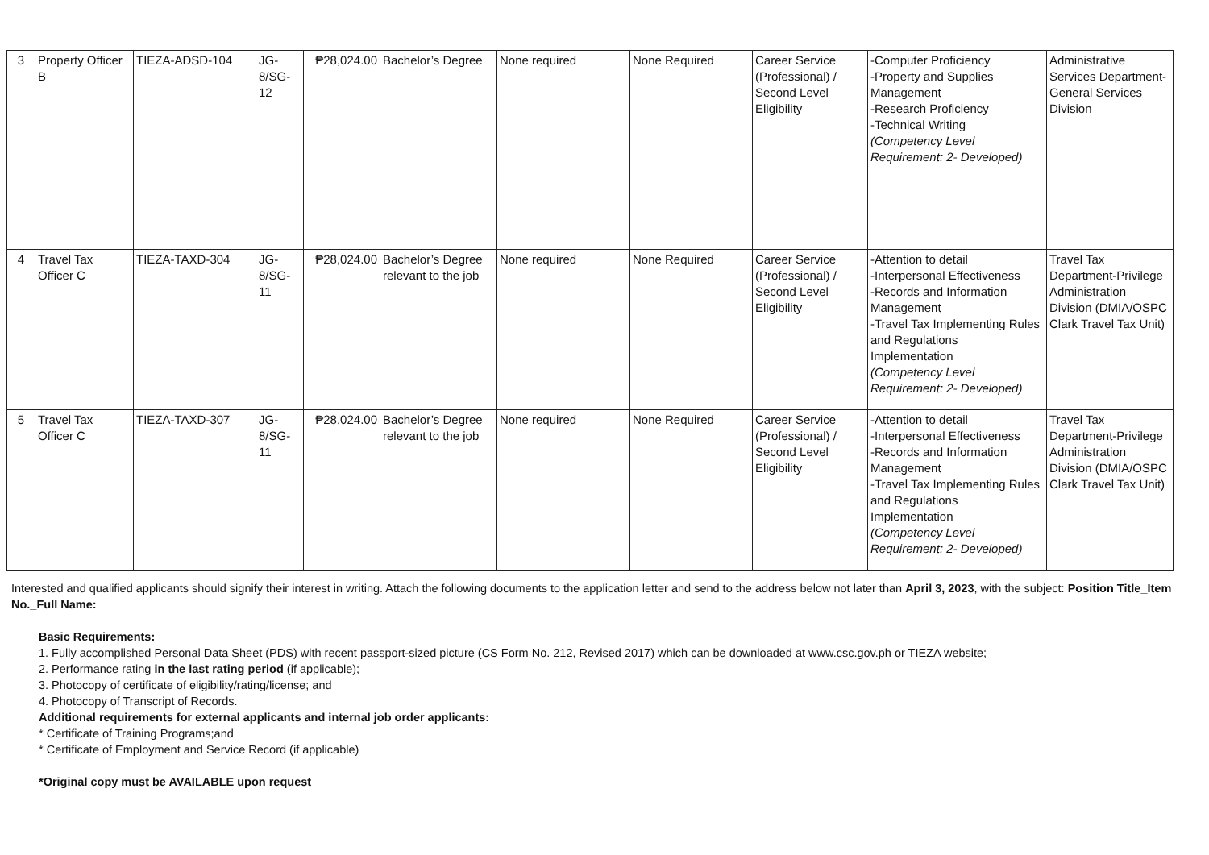| 3 | Property Officer B | TIEZA-ADSD-104 | JG-8/SG-12 | ₱28,024.00 | Bachelor’s Degree | None required | None Required | Career Service (Professional) / Second Level Eligibility | -Computer Proficiency -Property and Supplies Management -Research Proficiency -Technical Writing (Competency Level Requirement: 2- Developed) | Administrative Services Department-General Services Division |
| 4 | Travel Tax Officer C | TIEZA-TAXD-304 | JG-8/SG-11 | ₱28,024.00 | Bachelor’s Degree relevant to the job | None required | None Required | Career Service (Professional) / Second Level Eligibility | -Attention to detail -Interpersonal Effectiveness -Records and Information Management -Travel Tax Implementing Rules and Regulations Implementation (Competency Level Requirement: 2- Developed) | Travel Tax Department-Privilege Administration Division (DMIA/OSPC Clark Travel Tax Unit) |
| 5 | Travel Tax Officer C | TIEZA-TAXD-307 | JG-8/SG-11 | ₱28,024.00 | Bachelor’s Degree relevant to the job | None required | None Required | Career Service (Professional) / Second Level Eligibility | -Attention to detail -Interpersonal Effectiveness -Records and Information Management -Travel Tax Implementing Rules and Regulations Implementation (Competency Level Requirement: 2- Developed) | Travel Tax Department-Privilege Administration Division (DMIA/OSPC Clark Travel Tax Unit) |
Interested and qualified applicants should signify their interest in writing. Attach the following documents to the application letter and send to the address below not later than April 3, 2023, with the subject: Position Title_Item No._Full Name:
Basic Requirements:
1. Fully accomplished Personal Data Sheet (PDS) with recent passport-sized picture (CS Form No. 212, Revised 2017) which can be downloaded at www.csc.gov.ph or TIEZA website;
2. Performance rating in the last rating period (if applicable);
3. Photocopy of certificate of eligibility/rating/license; and
4. Photocopy of Transcript of Records.
Additional requirements for external applicants and internal job order applicants:
* Certificate of Training Programs;and
* Certificate of Employment and Service Record (if applicable)
*Original copy must be AVAILABLE upon request